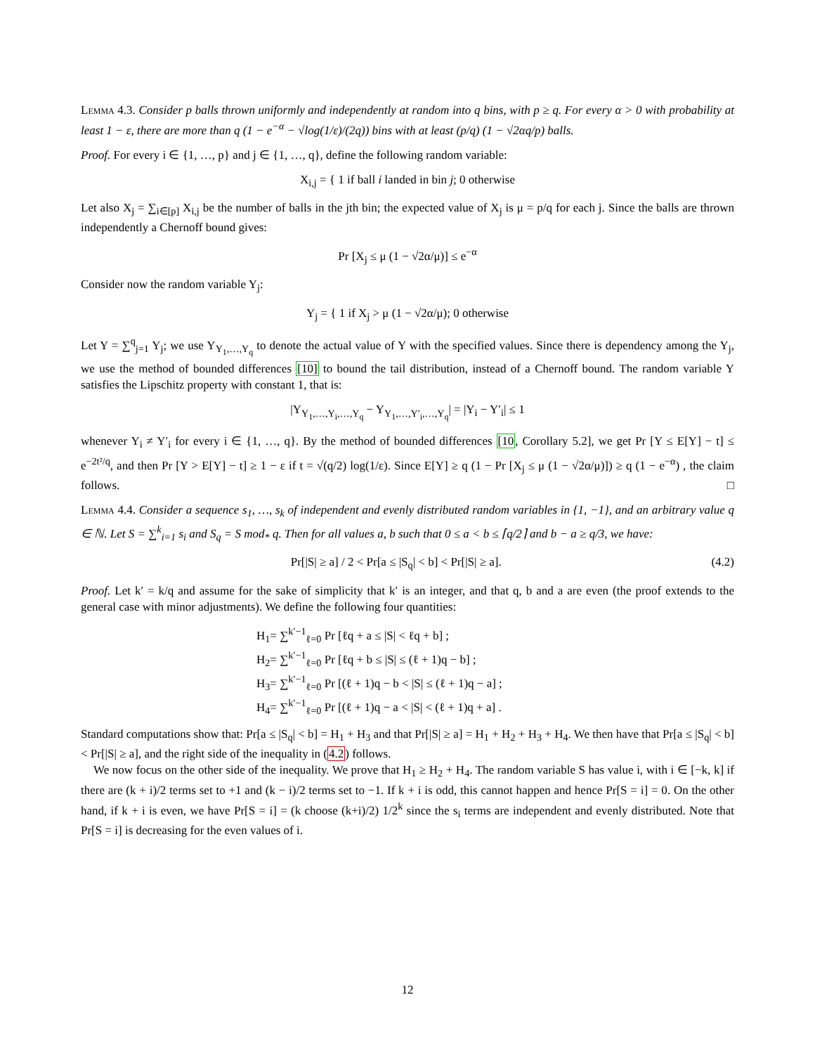Lemma 4.3. Consider p balls thrown uniformly and independently at random into q bins, with p ≥ q. For every α > 0 with probability at least 1 − ε, there are more than q (1 − e<sup>−α</sup> − √log(1/ε)/(2q)) bins with at least (p/q) (1 − √2αq/p) balls.
Proof. For every i ∈ {1, …, p} and j ∈ {1, …, q}, define the following random variable:
X<sub>i,j</sub> = { 1 if ball i landed in bin j; 0 otherwise
Let also X<sub>j</sub> = ∑<sub>i∈[p]</sub> X<sub>i,j</sub> be the number of balls in the jth bin; the expected value of X<sub>j</sub> is μ = p/q for each j. Since the balls are thrown independently a Chernoff bound gives:
Pr [X<sub>j</sub> ≤ μ (1 − √2α/μ)] ≤ e<sup>−α</sup>
Consider now the random variable Y<sub>j</sub>:
Y<sub>j</sub> = { 1 if X<sub>j</sub> > μ (1 − √2α/μ); 0 otherwise
Let Y = ∑<sup>q</sup><sub>j=1</sub> Y<sub>j</sub>; we use Y<sub>Y<sub>1</sub>,…,Y<sub>q</sub></sub> to denote the actual value of Y with the specified values. Since there is dependency among the Y<sub>j</sub>, we use the method of bounded differences [10] to bound the tail distribution, instead of a Chernoff bound. The random variable Y satisfies the Lipschitz property with constant 1, that is:
|Y<sub>Y<sub>1</sub>,…,Y<sub>i</sub>,…,Y<sub>q</sub></sub> − Y<sub>Y<sub>1</sub>,…,Y′<sub>i</sub>,…,Y<sub>q</sub></sub>| = |Y<sub>i</sub> − Y′<sub>i</sub>| ≤ 1
whenever Y<sub>i</sub> ≠ Y′<sub>i</sub> for every i ∈ {1, …, q}. By the method of bounded differences [10, Corollary 5.2], we get Pr [Y ≤ E[Y] − t] ≤ e<sup>−2t²/q</sup>, and then Pr [Y > E[Y] − t] ≥ 1 − ε if t = √(q/2) log(1/ε). Since E[Y] ≥ q (1 − Pr [X<sub>j</sub> ≤ μ (1 − √2α/μ)]) ≥ q (1 − e<sup>−α</sup>) , the claim follows. □
Lemma 4.4. Consider a sequence s<sub>1</sub>, …, s<sub>k</sub> of independent and evenly distributed random variables in {1, −1}, and an arbitrary value q ∈ ℕ. Let S = ∑<sup>k</sup><sub>i=1</sub> s<sub>i</sub> and S<sub>q</sub> = S mod<sub>*</sub> q. Then for all values a, b such that 0 ≤ a < b ≤ ⌈q/2⌉ and b − a ≥ q/3, we have:
(4.2) Pr[|S| ≥ a] / 2 < Pr[a ≤ |S<sub>q</sub>| < b] < Pr[|S| ≥ a].
Proof. Let k′ = k/q and assume for the sake of simplicity that k′ is an integer, and that q, b and a are even (the proof extends to the general case with minor adjustments). We define the following four quantities:
H<sub>1</sub>= ∑<sup>k′−1</sup><sub>ℓ=0</sub> Pr [ℓq + a ≤ |S| < ℓq + b] ;
H<sub>2</sub>= ∑<sup>k′−1</sup><sub>ℓ=0</sub> Pr [ℓq + b ≤ |S| ≤ (ℓ + 1)q − b] ;
H<sub>3</sub>= ∑<sup>k′−1</sup><sub>ℓ=0</sub> Pr [(ℓ + 1)q − b < |S| ≤ (ℓ + 1)q − a] ;
H<sub>4</sub>= ∑<sup>k′−1</sup><sub>ℓ=0</sub> Pr [(ℓ + 1)q − a < |S| < (ℓ + 1)q + a] .
Standard computations show that: Pr[a ≤ |S<sub>q</sub>| < b] = H<sub>1</sub> + H<sub>3</sub> and that Pr[|S| ≥ a] = H<sub>1</sub> + H<sub>2</sub> + H<sub>3</sub> + H<sub>4</sub>. We then have that Pr[a ≤ |S<sub>q</sub>| < b] < Pr[|S| ≥ a], and the right side of the inequality in (4.2) follows.
We now focus on the other side of the inequality. We prove that H<sub>1</sub> ≥ H<sub>2</sub> + H<sub>4</sub>. The random variable S has value i, with i ∈ [−k, k] if there are (k + i)/2 terms set to +1 and (k − i)/2 terms set to −1. If k + i is odd, this cannot happen and hence Pr[S = i] = 0. On the other hand, if k + i is even, we have Pr[S = i] = (k choose (k+i)/2) 1/2<sup>k</sup> since the s<sub>i</sub> terms are independent and evenly distributed. Note that Pr[S = i] is decreasing for the even values of i.
12